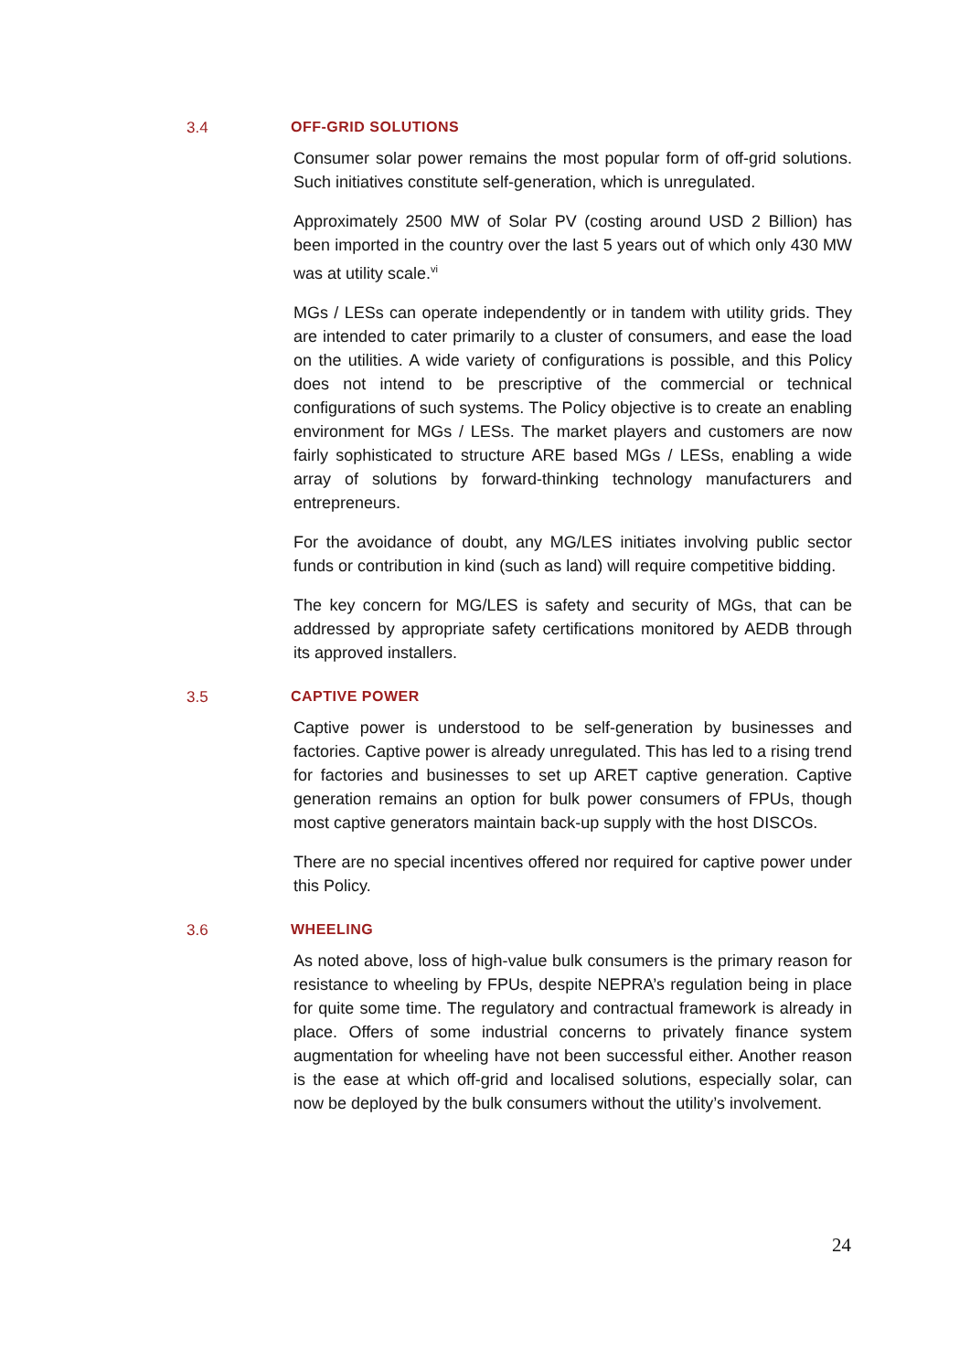3.4 OFF-GRID SOLUTIONS
Consumer solar power remains the most popular form of off-grid solutions. Such initiatives constitute self-generation, which is unregulated.
Approximately 2500 MW of Solar PV (costing around USD 2 Billion) has been imported in the country over the last 5 years out of which only 430 MW was at utility scale.<sup>vi</sup>
MGs / LESs can operate independently or in tandem with utility grids. They are intended to cater primarily to a cluster of consumers, and ease the load on the utilities. A wide variety of configurations is possible, and this Policy does not intend to be prescriptive of the commercial or technical configurations of such systems. The Policy objective is to create an enabling environment for MGs / LESs. The market players and customers are now fairly sophisticated to structure ARE based MGs / LESs, enabling a wide array of solutions by forward-thinking technology manufacturers and entrepreneurs.
For the avoidance of doubt, any MG/LES initiates involving public sector funds or contribution in kind (such as land) will require competitive bidding.
The key concern for MG/LES is safety and security of MGs, that can be addressed by appropriate safety certifications monitored by AEDB through its approved installers.
3.5 CAPTIVE POWER
Captive power is understood to be self-generation by businesses and factories. Captive power is already unregulated. This has led to a rising trend for factories and businesses to set up ARET captive generation. Captive generation remains an option for bulk power consumers of FPUs, though most captive generators maintain back-up supply with the host DISCOs.
There are no special incentives offered nor required for captive power under this Policy.
3.6 WHEELING
As noted above, loss of high-value bulk consumers is the primary reason for resistance to wheeling by FPUs, despite NEPRA’s regulation being in place for quite some time. The regulatory and contractual framework is already in place. Offers of some industrial concerns to privately finance system augmentation for wheeling have not been successful either. Another reason is the ease at which off-grid and localised solutions, especially solar, can now be deployed by the bulk consumers without the utility’s involvement.
24